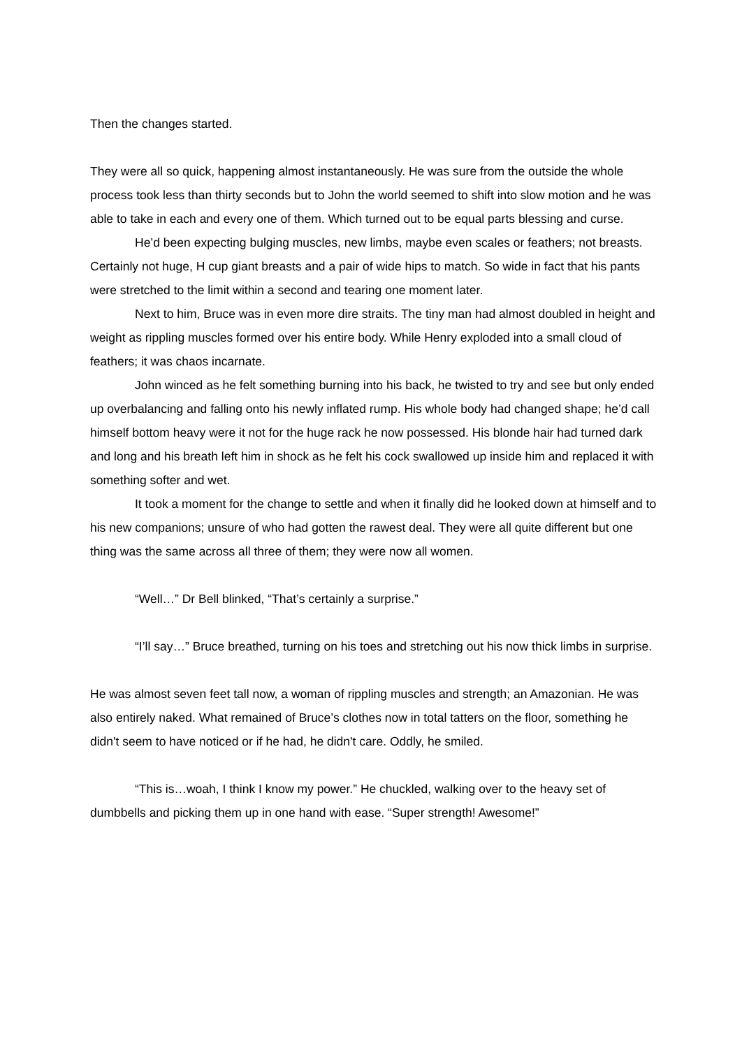Then the changes started.
They were all so quick, happening almost instantaneously. He was sure from the outside the whole process took less than thirty seconds but to John the world seemed to shift into slow motion and he was able to take in each and every one of them. Which turned out to be equal parts blessing and curse.
He’d been expecting bulging muscles, new limbs, maybe even scales or feathers; not breasts. Certainly not huge, H cup giant breasts and a pair of wide hips to match. So wide in fact that his pants were stretched to the limit within a second and tearing one moment later.
Next to him, Bruce was in even more dire straits. The tiny man had almost doubled in height and weight as rippling muscles formed over his entire body. While Henry exploded into a small cloud of feathers; it was chaos incarnate.
John winced as he felt something burning into his back, he twisted to try and see but only ended up overbalancing and falling onto his newly inflated rump. His whole body had changed shape; he’d call himself bottom heavy were it not for the huge rack he now possessed. His blonde hair had turned dark and long and his breath left him in shock as he felt his cock swallowed up inside him and replaced it with something softer and wet.
It took a moment for the change to settle and when it finally did he looked down at himself and to his new companions; unsure of who had gotten the rawest deal. They were all quite different but one thing was the same across all three of them; they were now all women.
“Well…” Dr Bell blinked, “That’s certainly a surprise.”
“I’ll say…” Bruce breathed, turning on his toes and stretching out his now thick limbs in surprise.
He was almost seven feet tall now, a woman of rippling muscles and strength; an Amazonian. He was also entirely naked. What remained of Bruce’s clothes now in total tatters on the floor, something he didn't seem to have noticed or if he had, he didn't care. Oddly, he smiled.
“This is…woah, I think I know my power.” He chuckled, walking over to the heavy set of dumbbells and picking them up in one hand with ease. “Super strength! Awesome!”